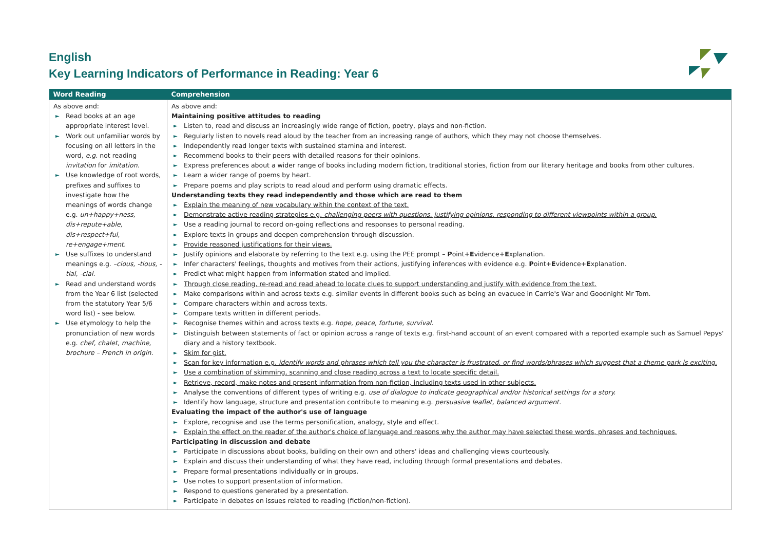English
Key Learning Indicators of Performance in Reading: Year 6
| Word Reading | Comprehension |
| --- | --- |
| As above and: ► Read books at an age appropriate interest level. ► Work out unfamiliar words by focusing on all letters in the word, e.g. not reading invitation for imitation. ► Use knowledge of root words, prefixes and suffixes to investigate how the meanings of words change e.g. un+happy+ness, dis+repute+able, dis+respect+ful, re+engage+ment. ► Use suffixes to understand meanings e.g. –cious, -tious, -tial, -cial. ► Read and understand words from the Year 6 list (selected from the statutory Year 5/6 word list) - see below. ► Use etymology to help the pronunciation of new words e.g. chef, chalet, machine, brochure – French in origin. | As above and: Maintaining positive attitudes to reading ► Listen to, read and discuss an increasingly wide range of fiction, poetry, plays and non-fiction. ► Regularly listen to novels read aloud by the teacher from an increasing range of authors, which they may not choose themselves. ► Independently read longer texts with sustained stamina and interest. ► Recommend books to their peers with detailed reasons for their opinions. ► Express preferences about a wider range of books including modern fiction, traditional stories, fiction from our literary heritage and books from other cultures. ► Learn a wider range of poems by heart. ► Prepare poems and play scripts to read aloud and perform using dramatic effects. Understanding texts they read independently and those which are read to them ► Explain the meaning of new vocabulary within the context of the text. ► Demonstrate active reading strategies e.g. challenging peers with questions, justifying opinions, responding to different viewpoints within a group. ► Use a reading journal to record on-going reflections and responses to personal reading. ► Explore texts in groups and deepen comprehension through discussion. ► Provide reasoned justifications for their views. ► Justify opinions and elaborate by referring to the text e.g. using the PEE prompt – P oint+ E vidence+ E xplanation. ► Infer characters' feelings, thoughts and motives from their actions, justifying inferences with evidence e.g. P oint+ E vidence+ E xplanation. ► Predict what might happen from information stated and implied. ► Through close reading, re-read and read ahead to locate clues to support understanding and justify with evidence from the text. ► Make comparisons within and across texts e.g. similar events in different books such as being an evacuee in Carrie's War and Goodnight Mr Tom. ► Compare characters within and across texts. ► Compare texts written in different periods. ► Recognise themes within and across texts e.g. hope, peace, fortune, survival. ► Distinguish between statements of fact or opinion across a range of texts e.g. first-hand account of an event compared with a reported example such as Samuel Pepys' diary and a history textbook. ► Skim for gist. ► Scan for key information e.g. identify words and phrases which tell you the character is frustrated, or find words/phrases which suggest that a theme park is exciting. ► Use a combination of skimming, scanning and close reading across a text to locate specific detail. ► Retrieve, record, make notes and present information from non-fiction, including texts used in other subjects. ► Analyse the conventions of different types of writing e.g. use of dialogue to indicate geographical and/or historical settings for a story. ► Identify how language, structure and presentation contribute to meaning e.g. persuasive leaflet, balanced argument. Evaluating the impact of the author's use of language ► Explore, recognise and use the terms personification, analogy, style and effect. ► Explain the effect on the reader of the author's choice of language and reasons why the author may have selected these words, phrases and techniques. Participating in discussion and debate ► Participate in discussions about books, building on their own and others' ideas and challenging views courteously. ► Explain and discuss their understanding of what they have read, including through formal presentations and debates. ► Prepare formal presentations individually or in groups. ► Use notes to support presentation of information. ► Respond to questions generated by a presentation. ► Participate in debates on issues related to reading (fiction/non-fiction). |